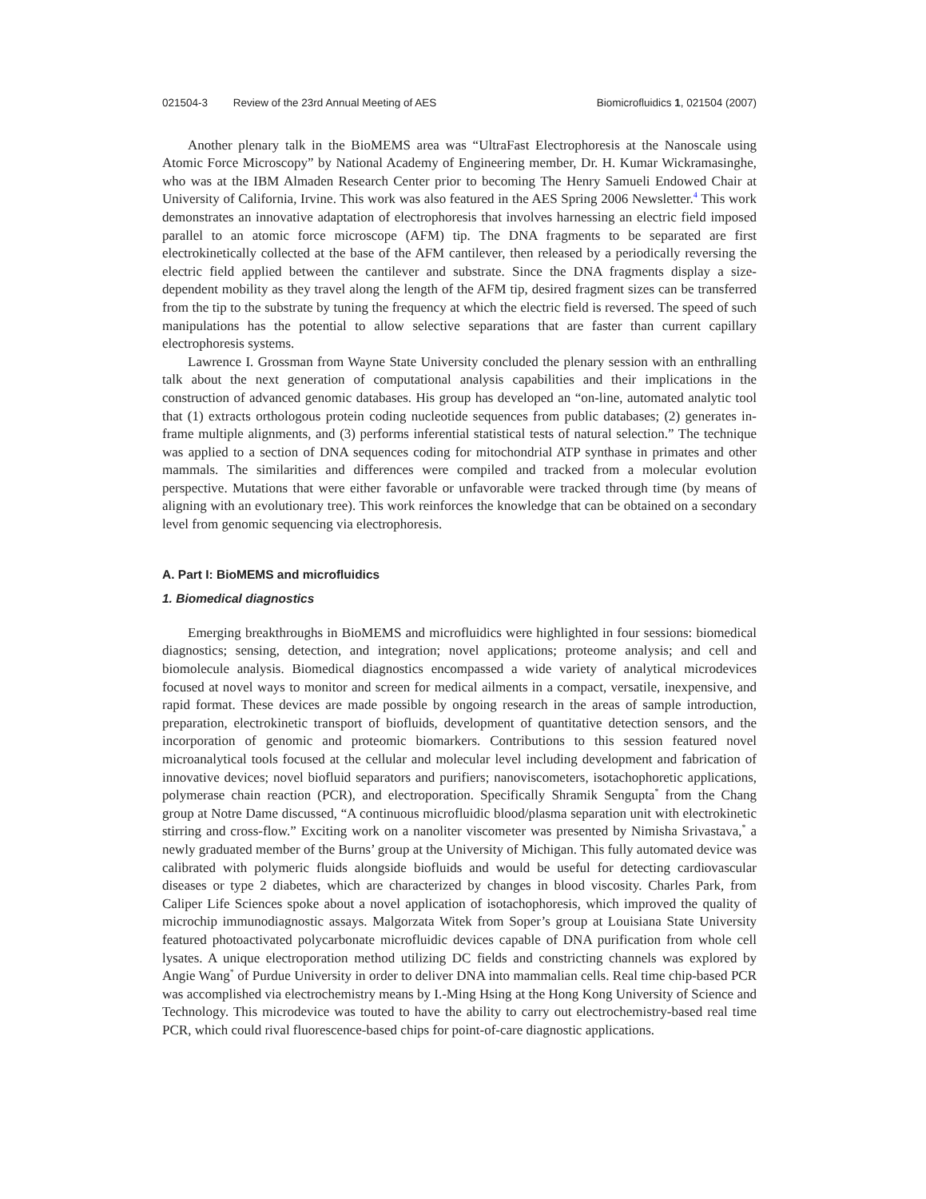021504-3 Review of the 23rd Annual Meeting of AES Biomicrofluidics 1, 021504 (2007)
Another plenary talk in the BioMEMS area was “UltraFast Electrophoresis at the Nanoscale using Atomic Force Microscopy” by National Academy of Engineering member, Dr. H. Kumar Wickramasinghe, who was at the IBM Almaden Research Center prior to becoming The Henry Samueli Endowed Chair at University of California, Irvine. This work was also featured in the AES Spring 2006 Newsletter.<sup>4</sup> This work demonstrates an innovative adaptation of electrophoresis that involves harnessing an electric field imposed parallel to an atomic force microscope (AFM) tip. The DNA fragments to be separated are first electrokinetically collected at the base of the AFM cantilever, then released by a periodically reversing the electric field applied between the cantilever and substrate. Since the DNA fragments display a size-dependent mobility as they travel along the length of the AFM tip, desired fragment sizes can be transferred from the tip to the substrate by tuning the frequency at which the electric field is reversed. The speed of such manipulations has the potential to allow selective separations that are faster than current capillary electrophoresis systems.
Lawrence I. Grossman from Wayne State University concluded the plenary session with an enthralling talk about the next generation of computational analysis capabilities and their implications in the construction of advanced genomic databases. His group has developed an “on-line, automated analytic tool that (1) extracts orthologous protein coding nucleotide sequences from public databases; (2) generates in-frame multiple alignments, and (3) performs inferential statistical tests of natural selection.” The technique was applied to a section of DNA sequences coding for mitochondrial ATP synthase in primates and other mammals. The similarities and differences were compiled and tracked from a molecular evolution perspective. Mutations that were either favorable or unfavorable were tracked through time (by means of aligning with an evolutionary tree). This work reinforces the knowledge that can be obtained on a secondary level from genomic sequencing via electrophoresis.
A. Part I: BioMEMS and microfluidics
1. Biomedical diagnostics
Emerging breakthroughs in BioMEMS and microfluidics were highlighted in four sessions: biomedical diagnostics; sensing, detection, and integration; novel applications; proteome analysis; and cell and biomolecule analysis. Biomedical diagnostics encompassed a wide variety of analytical microdevices focused at novel ways to monitor and screen for medical ailments in a compact, versatile, inexpensive, and rapid format. These devices are made possible by ongoing research in the areas of sample introduction, preparation, electrokinetic transport of biofluids, development of quantitative detection sensors, and the incorporation of genomic and proteomic biomarkers. Contributions to this session featured novel microanalytical tools focused at the cellular and molecular level including development and fabrication of innovative devices; novel biofluid separators and purifiers; nanoviscometers, isotachophoretic applications, polymerase chain reaction (PCR), and electroporation. Specifically Shramik Sengupta<sup>*</sup> from the Chang group at Notre Dame discussed, “A continuous microfluidic blood/plasma separation unit with electrokinetic stirring and cross-flow.” Exciting work on a nanoliter viscometer was presented by Nimisha Srivastava,<sup>*</sup> a newly graduated member of the Burns’ group at the University of Michigan. This fully automated device was calibrated with polymeric fluids alongside biofluids and would be useful for detecting cardiovascular diseases or type 2 diabetes, which are characterized by changes in blood viscosity. Charles Park, from Caliper Life Sciences spoke about a novel application of isotachophoresis, which improved the quality of microchip immunodiagnostic assays. Malgorzata Witek from Soper’s group at Louisiana State University featured photoactivated polycarbonate microfluidic devices capable of DNA purification from whole cell lysates. A unique electroporation method utilizing DC fields and constricting channels was explored by Angie Wang<sup>*</sup> of Purdue University in order to deliver DNA into mammalian cells. Real time chip-based PCR was accomplished via electrochemistry means by I.-Ming Hsing at the Hong Kong University of Science and Technology. This microdevice was touted to have the ability to carry out electrochemistry-based real time PCR, which could rival fluorescence-based chips for point-of-care diagnostic applications.